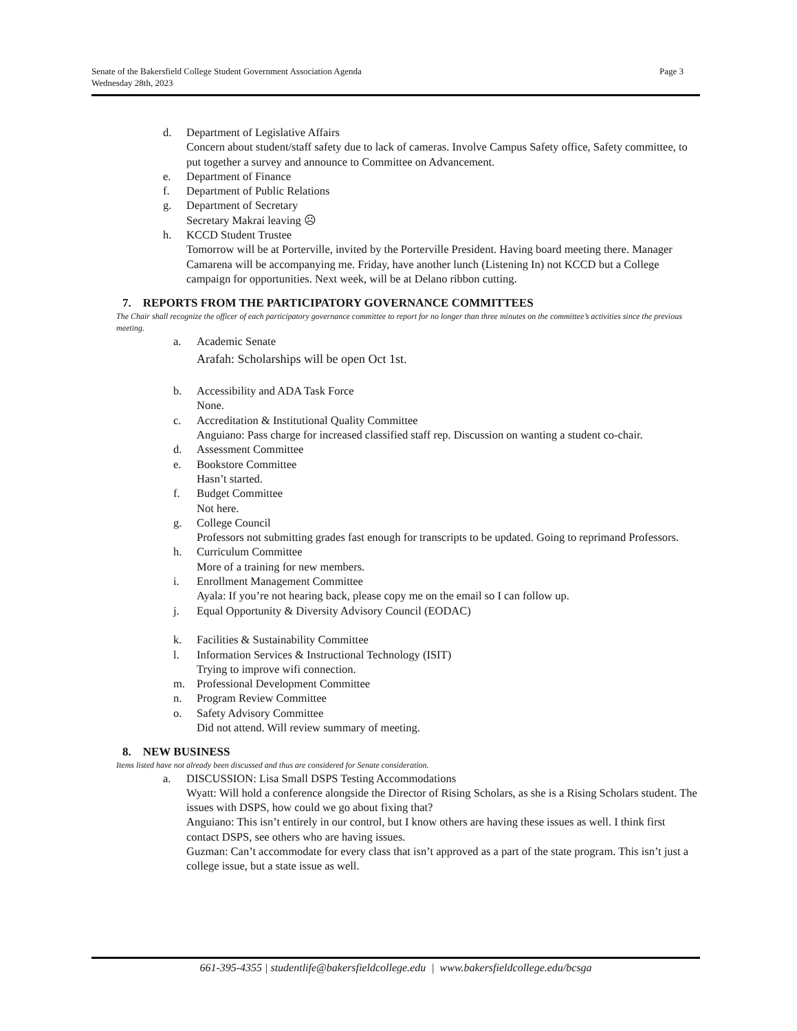Page 3 Senate of the Bakersfield College Student Government Association Agenda
Wednesday 28th, 2023
d. Department of Legislative Affairs
Concern about student/staff safety due to lack of cameras. Involve Campus Safety office, Safety committee, to put together a survey and announce to Committee on Advancement.
e. Department of Finance
f. Department of Public Relations
g. Department of Secretary
Secretary Makrai leaving ☹
h. KCCD Student Trustee
Tomorrow will be at Porterville, invited by the Porterville President. Having board meeting there. Manager Camarena will be accompanying me. Friday, have another lunch (Listening In) not KCCD but a College campaign for opportunities. Next week, will be at Delano ribbon cutting.
7. REPORTS FROM THE PARTICIPATORY GOVERNANCE COMMITTEES
The Chair shall recognize the officer of each participatory governance committee to report for no longer than three minutes on the committee’s activities since the previous meeting.
a. Academic Senate
Arafah: Scholarships will be open Oct 1st.
b. Accessibility and ADA Task Force
None.
c. Accreditation & Institutional Quality Committee
Anguiano: Pass charge for increased classified staff rep. Discussion on wanting a student co-chair.
d. Assessment Committee
e. Bookstore Committee
Hasn’t started.
f. Budget Committee
Not here.
g. College Council
Professors not submitting grades fast enough for transcripts to be updated. Going to reprimand Professors.
h. Curriculum Committee
More of a training for new members.
i. Enrollment Management Committee
Ayala: If you’re not hearing back, please copy me on the email so I can follow up.
j. Equal Opportunity & Diversity Advisory Council (EODAC)
k. Facilities & Sustainability Committee
l. Information Services & Instructional Technology (ISIT)
Trying to improve wifi connection.
m. Professional Development Committee
n. Program Review Committee
o. Safety Advisory Committee
Did not attend. Will review summary of meeting.
8. NEW BUSINESS
Items listed have not already been discussed and thus are considered for Senate consideration.
a. DISCUSSION: Lisa Small DSPS Testing Accommodations
Wyatt: Will hold a conference alongside the Director of Rising Scholars, as she is a Rising Scholars student. The issues with DSPS, how could we go about fixing that?
Anguiano: This isn’t entirely in our control, but I know others are having these issues as well. I think first contact DSPS, see others who are having issues.
Guzman: Can’t accommodate for every class that isn’t approved as a part of the state program. This isn’t just a college issue, but a state issue as well.
661-395-4355 | studentlife@bakersfieldcollege.edu | www.bakersfieldcollege.edu/bcsga